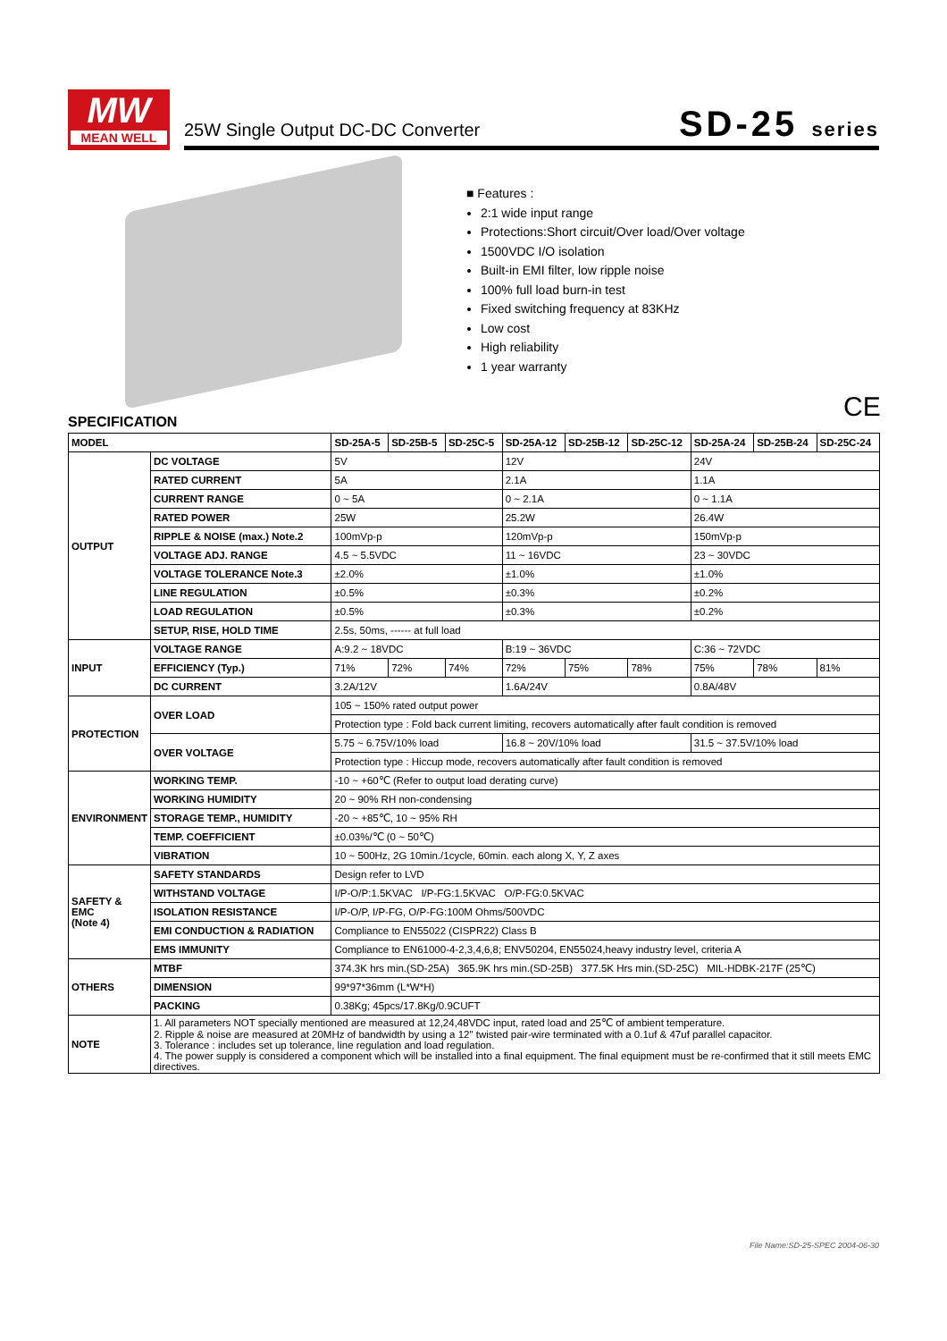MW
MEAN WELL
25W Single Output DC-DC Converter
SD-25 series
■ Features :
2:1 wide input range
Protections:Short circuit/Over load/Over voltage
1500VDC I/O isolation
Built-in EMI filter, low ripple noise
100% full load burn-in test
Fixed switching frequency at 83KHz
Low cost
High reliability
1 year warranty
CE
SPECIFICATION
| MODEL | | SD-25A-5 | SD-25B-5 | SD-25C-5 | SD-25A-12 | SD-25B-12 | SD-25C-12 | SD-25A-24 | SD-25B-24 | SD-25C-24 |
| --- | --- | --- | --- | --- | --- | --- | --- | --- | --- | --- |
| OUTPUT | DC VOLTAGE | 5V | | | 12V | | | 24V | | |
| | RATED CURRENT | 5A | | | 2.1A | | | 1.1A | | |
| | CURRENT RANGE | 0 ~ 5A | | | 0 ~ 2.1A | | | 0 ~ 1.1A | | |
| | RATED POWER | 25W | | | 25.2W | | | 26.4W | | |
| | RIPPLE & NOISE (max.) Note.2 | 100mVp-p | | | 120mVp-p | | | 150mVp-p | | |
| | VOLTAGE ADJ. RANGE | 4.5 ~ 5.5VDC | | | 11 ~ 16VDC | | | 23 ~ 30VDC | | |
| | VOLTAGE TOLERANCE Note.3 | ±2.0% | | | ±1.0% | | | ±1.0% | | |
| | LINE REGULATION | ±0.5% | | | ±0.3% | | | ±0.2% | | |
| | LOAD REGULATION | ±0.5% | | | ±0.3% | | | ±0.2% | | |
| | SETUP, RISE, HOLD TIME | 2.5s, 50ms, ------ at full load | | | | | | | | |
| INPUT | VOLTAGE RANGE | A:9.2 ~ 18VDC | | | B:19 ~ 36VDC | | | C:36 ~ 72VDC | | |
| | EFFICIENCY (Typ.) | 71% | 72% | 74% | 72% | 75% | 78% | 75% | 78% | 81% |
| | DC CURRENT | 3.2A/12V | | | 1.6A/24V | | | 0.8A/48V | | |
| PROTECTION | OVER LOAD | 105 ~ 150% rated output power | | | | | | | | |
| | | Protection type : Fold back current limiting, recovers automatically after fault condition is removed | | | | | | | | |
| | OVER VOLTAGE | 5.75 ~ 6.75V/10% load | | | 16.8 ~ 20V/10% load | | | 31.5 ~ 37.5V/10% load | | |
| | | Protection type : Hiccup mode, recovers automatically after fault condition is removed | | | | | | | | |
| ENVIRONMENT | WORKING TEMP. | -10 ~ +60℃ (Refer to output load derating curve) | | | | | | | | |
| | WORKING HUMIDITY | 20 ~ 90% RH non-condensing | | | | | | | | |
| | STORAGE TEMP., HUMIDITY | -20 ~ +85℃, 10 ~ 95% RH | | | | | | | | |
| | TEMP. COEFFICIENT | ±0.03%/℃ (0 ~ 50℃) | | | | | | | | |
| | VIBRATION | 10 ~ 500Hz, 2G 10min./1cycle, 60min. each along X, Y, Z axes | | | | | | | | |
| SAFETY & EMC (Note 4) | SAFETY STANDARDS | Design refer to LVD | | | | | | | | |
| | WITHSTAND VOLTAGE | I/P-O/P:1.5KVAC I/P-FG:1.5KVAC O/P-FG:0.5KVAC | | | | | | | | |
| | ISOLATION RESISTANCE | I/P-O/P, I/P-FG, O/P-FG:100M Ohms/500VDC | | | | | | | | |
| | EMI CONDUCTION & RADIATION | Compliance to EN55022 (CISPR22) Class B | | | | | | | | |
| | EMS IMMUNITY | Compliance to EN61000-4-2,3,4,6,8; ENV50204, EN55024,heavy industry level, criteria A | | | | | | | | |
| OTHERS | MTBF | 374.3K hrs min.(SD-25A) 365.9K hrs min.(SD-25B) 377.5K Hrs min.(SD-25C) MIL-HDBK-217F (25℃) | | | | | | | | |
| | DIMENSION | 99*97*36mm (L*W*H) | | | | | | | | |
| | PACKING | 0.38Kg; 45pcs/17.8Kg/0.9CUFT | | | | | | | | |
| NOTE | 1. All parameters NOT specially mentioned are measured at 12,24,48VDC input, rated load and 25℃ of ambient temperature. 2. Ripple & noise are measured at 20MHz of bandwidth by using a 12" twisted pair-wire terminated with a 0.1uf & 47uf parallel capacitor. 3. Tolerance : includes set up tolerance, line regulation and load regulation. 4. The power supply is considered a component which will be installed into a final equipment. The final equipment must be re-confirmed that it still meets EMC directives. | | | | | | | | | |
File Name:SD-25-SPEC 2004-06-30